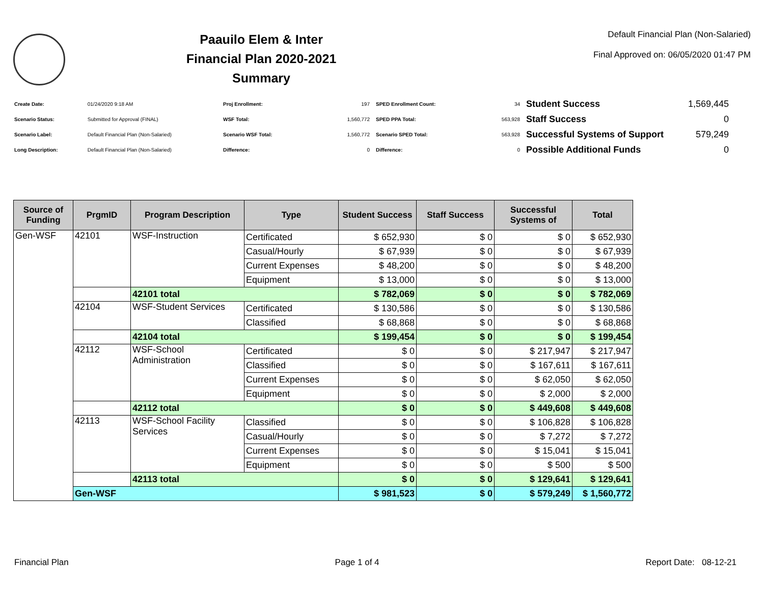Paauilo Elem & Inter
Financial Plan 2020-2021
Summary
Default Financial Plan (Non-Salaried)
Final Approved on: 06/05/2020 01:47 PM
| Create Date: | 01/24/2020 9:18 AM |
| Scenario Status: | Submitted for Approval (FINAL) |
| Scenario Label: | Default Financial Plan (Non-Salaried) |
| Long Description: | Default Financial Plan (Non-Salaried) |
| Proj Enrollment: | 197 |
| WSF Total: | 1,560,772 |
| Scenario WSF Total: | 1,560,772 |
| Difference: | 0 |
| SPED Enrollment Count: | 34 |
| SPED PPA Total: | 563,928 |
| Scenario SPED Total: | 563,928 |
| Difference: | 0 |
| Student Success | 1,569,445 |
| Staff Success | 0 |
| Successful Systems of Support | 579,249 |
| Possible Additional Funds | 0 |
| Source of Funding | PrgmID | Program Description | Type | Student Success | Staff Success | Successful Systems of | Total |
| --- | --- | --- | --- | --- | --- | --- | --- |
| Gen-WSF | 42101 | WSF-Instruction | Certificated | $ 652,930 | $ 0 | $ 0 | $ 652,930 |
| | | | Casual/Hourly | $ 67,939 | $ 0 | $ 0 | $ 67,939 |
| | | | Current Expenses | $ 48,200 | $ 0 | $ 0 | $ 48,200 |
| | | | Equipment | $ 13,000 | $ 0 | $ 0 | $ 13,000 |
| | | 42101 total | | $ 782,069 | $ 0 | $ 0 | $ 782,069 |
| | 42104 | WSF-Student Services | Certificated | $ 130,586 | $ 0 | $ 0 | $ 130,586 |
| | | | Classified | $ 68,868 | $ 0 | $ 0 | $ 68,868 |
| | | 42104 total | | $ 199,454 | $ 0 | $ 0 | $ 199,454 |
| | 42112 | WSF-School Administration | Certificated | $ 0 | $ 0 | $ 217,947 | $ 217,947 |
| | | | Classified | $ 0 | $ 0 | $ 167,611 | $ 167,611 |
| | | | Current Expenses | $ 0 | $ 0 | $ 62,050 | $ 62,050 |
| | | | Equipment | $ 0 | $ 0 | $ 2,000 | $ 2,000 |
| | | 42112 total | | $ 0 | $ 0 | $ 449,608 | $ 449,608 |
| | 42113 | WSF-School Facility Services | Classified | $ 0 | $ 0 | $ 106,828 | $ 106,828 |
| | | | Casual/Hourly | $ 0 | $ 0 | $ 7,272 | $ 7,272 |
| | | | Current Expenses | $ 0 | $ 0 | $ 15,041 | $ 15,041 |
| | | | Equipment | $ 0 | $ 0 | $ 500 | $ 500 |
| | | 42113 total | | $ 0 | $ 0 | $ 129,641 | $ 129,641 |
| | Gen-WSF | | | $ 981,523 | $ 0 | $ 579,249 | $ 1,560,772 |
Financial Plan Page 1 of 4 Report Date: 08-12-21